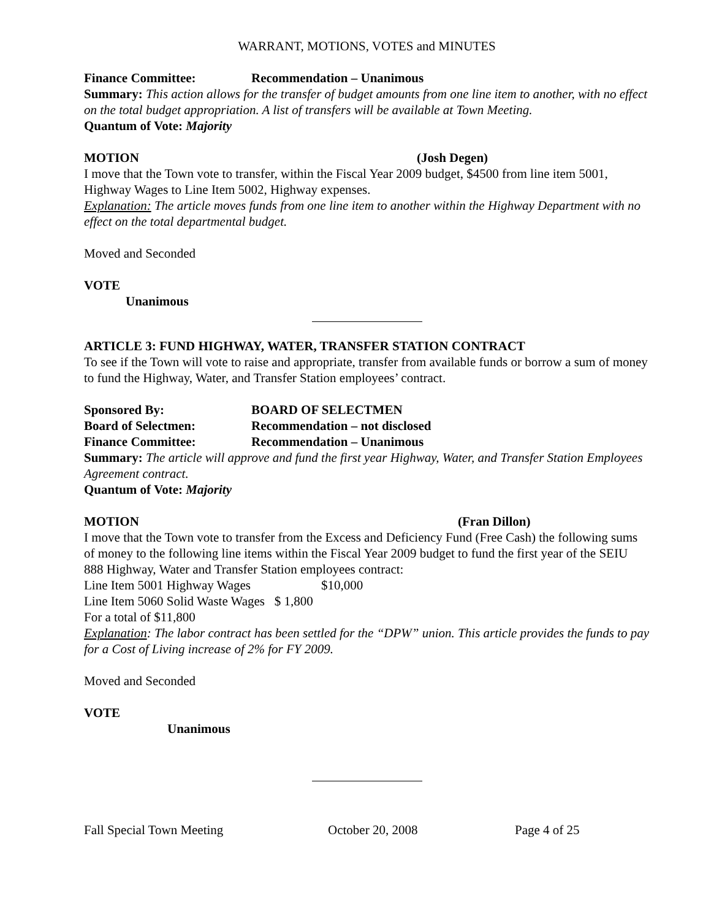WARRANT, MOTIONS, VOTES and MINUTES
Finance Committee: Recommendation – Unanimous
Summary: This action allows for the transfer of budget amounts from one line item to another, with no effect on the total budget appropriation. A list of transfers will be available at Town Meeting.
Quantum of Vote: Majority
MOTION (Josh Degen)
I move that the Town vote to transfer, within the Fiscal Year 2009 budget, $4500 from line item 5001, Highway Wages to Line Item 5002, Highway expenses.
Explanation: The article moves funds from one line item to another within the Highway Department with no effect on the total departmental budget.
Moved and Seconded
VOTE
Unanimous
ARTICLE 3: FUND HIGHWAY, WATER, TRANSFER STATION CONTRACT
To see if the Town will vote to raise and appropriate, transfer from available funds or borrow a sum of money to fund the Highway, Water, and Transfer Station employees’ contract.
Sponsored By: BOARD OF SELECTMEN
Board of Selectmen: Recommendation – not disclosed
Finance Committee: Recommendation – Unanimous
Summary: The article will approve and fund the first year Highway, Water, and Transfer Station Employees Agreement contract.
Quantum of Vote: Majority
MOTION (Fran Dillon)
I move that the Town vote to transfer from the Excess and Deficiency Fund (Free Cash) the following sums of money to the following line items within the Fiscal Year 2009 budget to fund the first year of the SEIU 888 Highway, Water and Transfer Station employees contract:
Line Item 5001 Highway Wages $10,000
Line Item 5060 Solid Waste Wages $ 1,800
For a total of $11,800
Explanation: The labor contract has been settled for the “DPW” union. This article provides the funds to pay for a Cost of Living increase of 2% for FY 2009.
Moved and Seconded
VOTE
Unanimous
Fall Special Town Meeting October 20, 2008 Page 4 of 25